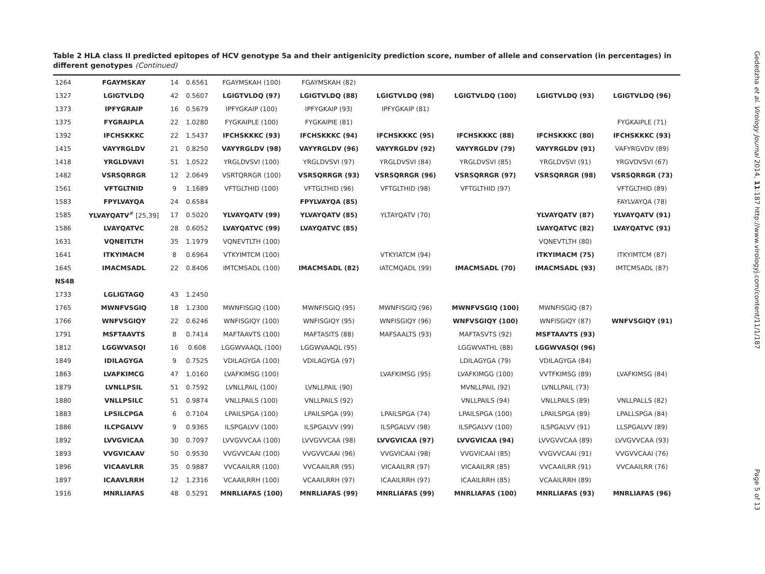Table 2 HLA class II predicted epitopes of HCV genotype 5a and their antigenicity prediction score, number of allele and conservation (in percentages) in different genotypes (Continued)
| 1264 | FGAYMSKAY | 14 | 0.6561 | FGAYMSKAH (100) | FGAYMSKAH (82) | | | | |
| 1327 | LGIGTVLDQ | 42 | 0.5607 | LGIGTVLDQ (97) | LGIGTVLDQ (88) | LGIGTVLDQ (98) | LGIGTVLDQ (100) | LGIGTVLDQ (93) | LGIGTVLDQ (96) |
| 1373 | IPFYGRAIP | 16 | 0.5679 | IPFYGKAIP (100) | IPFYGKAIP (93) | IPFYGKAIP (81) | | | |
| 1375 | FYGRAIPLA | 22 | 1.0280 | FYGKAIPLE (100) | FYGKAIPIE (81) | | | | FYGKAIPLE (71) |
| 1392 | IFCHSKKKC | 22 | 1.5437 | IFCHSKKKC (93) | IFCHSKKKC (94) | IFCHSKKKC (95) | IFCHSKKKC (88) | IFCHSKKKC (80) | IFCHSKKKC (93) |
| 1415 | VAYYRGLDV | 21 | 0.8250 | VAYYRGLDV (98) | VAYYRGLDV (96) | VAYYRGLDV (92) | VAYYRGLDV (79) | VAYYRGLDV (91) | VAFYRGVDV (89) |
| 1418 | YRGLDVAVI | 51 | 1.0522 | YRGLDVSVI (100) | YRGLDVSVI (97) | YRGLDVSVI (84) | YRGLDVSVI (85) | YRGLDVSVI (91) | YRGVDVSVI (67) |
| 1482 | VSRSQRRGR | 12 | 2.0649 | VSRTQRRGR (100) | VSRSQRRGR (93) | VSRSQRRGR (96) | VSRSQRRGR (97) | VSRSQRRGR (98) | VSRSQRRGR (73) |
| 1561 | VFTGLTNID | 9 | 1.1689 | VFTGLTHID (100) | VFTGLTHID (96) | VFTGLTHID (98) | VFTGLTHID (97) | | VFTGLTHID (89) |
| 1583 | FPYLVAYQA | 24 | 0.6584 | | FPYLVAYQA (85) | | | | FAYLVAYQA (78) |
| 1585 | YLVAYQATV<sup>#</sup> [25,39] | 17 | 0.5020 | YLVAYQATV (99) | YLVAYQATV (85) | YLTAYQATV (70) | | YLVAYQATV (87) | YLVAYQATV (91) |
| 1586 | LVAYQATVC | 28 | 0.6052 | LVAYQATVC (99) | LVAYQATVC (85) | | | LVAYQATVC (82) | LVAYQATVC (91) |
| 1631 | VQNEITLTH | 35 | 1.1979 | VQNEVTLTH (100) | | | | VQNEVTLTH (80) | |
| 1641 | ITKYIMACM | 8 | 0.6964 | VTKYIMTCM (100) | | VTKYIATCM (94) | | ITKYIMACM (75) | ITKYIMTCM (87) |
| 1645 | IMACMSADL | 22 | 0.8406 | IMTCMSADL (100) | IMACMSADL (82) | IATCMQADL (99) | IMACMSADL (70) | IMACMSADL (93) | IMTCMSADL (87) |
| NS4B | | | | | | | | | |
| 1733 | LGLIGTAGQ | 43 | 1.2450 | | | | | | |
| 1765 | MWNFVSGIQ | 18 | 1.2300 | MWNFISGIQ (100) | MWNFISGIQ (95) | MWNFISGIQ (96) | MWNFVSGIQ (100) | MWNFISGIQ (87) | |
| 1766 | WNFVSGIQY | 22 | 0.6246 | WNFISGIQY (100) | WNFISGIQY (95) | WNFISGIQY (96) | WNFVSGIQY (100) | WNFISGIQY (87) | WNFVSGIQY (91) |
| 1791 | MSFTAAVTS | 8 | 0.7414 | MAFTAAVTS (100) | MAFTASITS (88) | MAFSAALTS (93) | MAFTASVTS (92) | MSFTAAVTS (93) | |
| 1812 | LGGWVASQI | 16 | 0.608 | LGGWVAAQL (100) | LGGWVAAQL (95) | | LGGWVATHL (88) | LGGWVASQI (96) | |
| 1849 | IDILAGYGA | 9 | 0.7525 | VDILAGYGA (100) | VDILAGYGA (97) | | LDILAGYGA (79) | VDILAGYGA (84) | |
| 1863 | LVAFKIMCG | 47 | 1.0160 | LVAFKIMSG (100) | | LVAFKIMSG (95) | LVAFKIMGG (100) | VVTFKIMSG (89) | LVAFKIMSG (84) |
| 1879 | LVNLLPSIL | 51 | 0.7592 | LVNLLPAIL (100) | LVNLLPAIL (90) | | MVNLLPAIL (92) | LVNLLPAIL (73) | |
| 1880 | VNLLPSILC | 51 | 0.9874 | VNLLPAILS (100) | VNLLPAILS (92) | | VNLLPAILS (94) | VNLLPAILS (89) | VNLLPALLS (82) |
| 1883 | LPSILCPGA | 6 | 0.7104 | LPAILSPGA (100) | LPAILSPGA (99) | LPAILSPGA (74) | LPAILSPGA (100) | LPAILSPGA (89) | LPALLSPGA (84) |
| 1886 | ILCPGALVV | 9 | 0.9365 | ILSPGALVV (100) | ILSPGALVV (99) | ILSPGALVV (98) | ILSPGALVV (100) | ILSPGALVV (91) | LLSPGALVV (89) |
| 1892 | LVVGVICAA | 30 | 0.7097 | LVVGVVCAA (100) | LVVGVVCAA (98) | LVVGVICAA (97) | LVVGVICAA (94) | LVVGVVCAA (89) | LVVGVVCAA (93) |
| 1893 | VVGVICAAV | 50 | 0.9530 | VVGVVCAAI (100) | VVGVVCAAI (96) | VVGVICAAI (98) | VVGVICAAI (85) | VVGVVCAAI (91) | VVGVVCAAI (76) |
| 1896 | VICAAVLRR | 35 | 0.9887 | VVCAAILRR (100) | VVCAAILRR (95) | VICAAILRR (97) | VICAAILRR (85) | VVCAAILRR (91) | VVCAAILRR (76) |
| 1897 | ICAAVLRRH | 12 | 1.2316 | VCAAILRRH (100) | VCAAILRRH (97) | ICAAILRRH (97) | ICAAILRRH (85) | VCAAILRRH (89) | |
| 1916 | MNRLIAFAS | 48 | 0.5291 | MNRLIAFAS (100) | MNRLIAFAS (99) | MNRLIAFAS (99) | MNRLIAFAS (100) | MNRLIAFAS (93) | MNRLIAFAS (96) |
Gededzha et al. Virology Journal 2014, 11:187 http://www.virologyj.com/content/11/1/187
Page 5 of 13